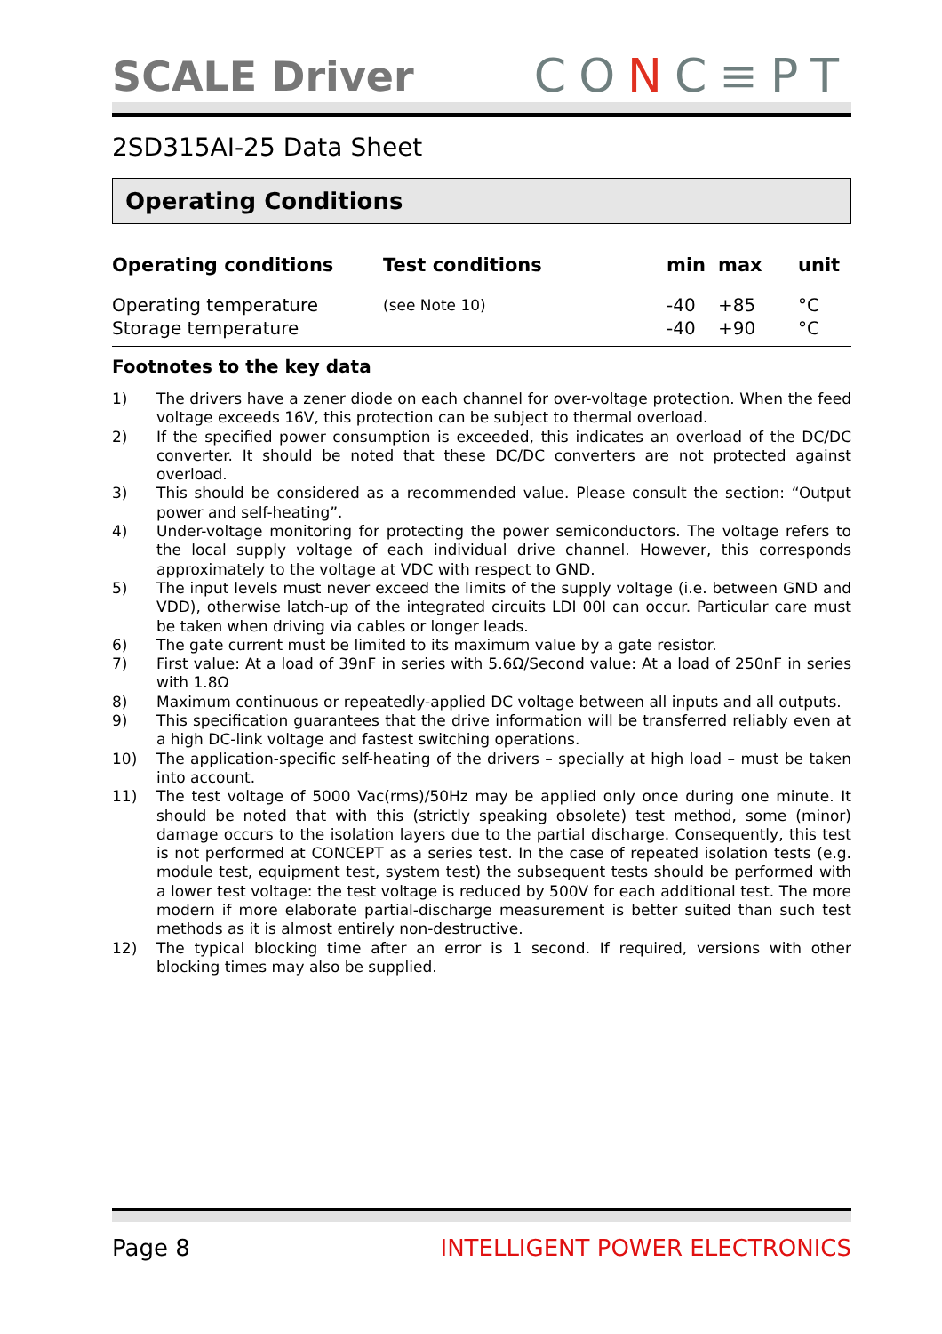SCALE Driver
CONC≡PT
2SD315AI-25 Data Sheet
Operating Conditions
| Operating conditions | Test conditions | min | max | unit |
| --- | --- | --- | --- | --- |
| Operating temperature | (see Note 10) | -40 | +85 | °C |
| Storage temperature | | -40 | +90 | °C |
Footnotes to the key data
1) The drivers have a zener diode on each channel for over-voltage protection. When the feed voltage exceeds 16V, this protection can be subject to thermal overload.
2) If the specified power consumption is exceeded, this indicates an overload of the DC/DC converter. It should be noted that these DC/DC converters are not protected against overload.
3) This should be considered as a recommended value. Please consult the section: “Output power and self-heating”.
4) Under-voltage monitoring for protecting the power semiconductors. The voltage refers to the local supply voltage of each individual drive channel. However, this corresponds approximately to the voltage at VDC with respect to GND.
5) The input levels must never exceed the limits of the supply voltage (i.e. between GND and VDD), otherwise latch-up of the integrated circuits LDI 00I can occur. Particular care must be taken when driving via cables or longer leads.
6) The gate current must be limited to its maximum value by a gate resistor.
7) First value: At a load of 39nF in series with 5.6Ω/Second value: At a load of 250nF in series with 1.8Ω
8) Maximum continuous or repeatedly-applied DC voltage between all inputs and all outputs.
9) This specification guarantees that the drive information will be transferred reliably even at a high DC-link voltage and fastest switching operations.
10) The application-specific self-heating of the drivers – specially at high load – must be taken into account.
11) The test voltage of 5000 Vac(rms)/50Hz may be applied only once during one minute. It should be noted that with this (strictly speaking obsolete) test method, some (minor) damage occurs to the isolation layers due to the partial discharge. Consequently, this test is not performed at CONCEPT as a series test. In the case of repeated isolation tests (e.g. module test, equipment test, system test) the subsequent tests should be performed with a lower test voltage: the test voltage is reduced by 500V for each additional test. The more modern if more elaborate partial-discharge measurement is better suited than such test methods as it is almost entirely non-destructive.
12) The typical blocking time after an error is 1 second. If required, versions with other blocking times may also be supplied.
Page 8 INTELLIGENT POWER ELECTRONICS